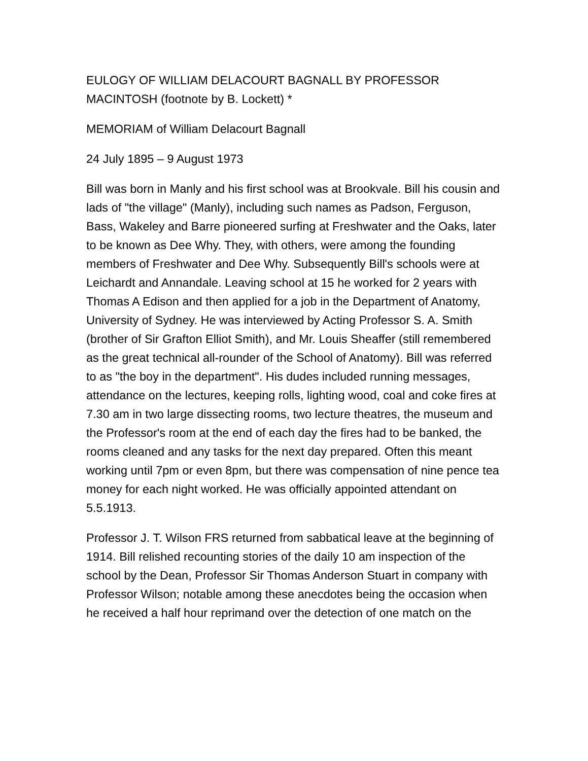EULOGY OF WILLIAM DELACOURT BAGNALL BY PROFESSOR MACINTOSH (footnote by B. Lockett) *
MEMORIAM of William Delacourt Bagnall
24 July 1895 – 9 August 1973
Bill was born in Manly and his first school was at Brookvale. Bill his cousin and lads of "the village" (Manly), including such names as Padson, Ferguson, Bass, Wakeley and Barre pioneered surfing at Freshwater and the Oaks, later to be known as Dee Why. They, with others, were among the founding members of Freshwater and Dee Why. Subsequently Bill's schools were at Leichardt and Annandale. Leaving school at 15 he worked for 2 years with Thomas A Edison and then applied for a job in the Department of Anatomy, University of Sydney. He was interviewed by Acting Professor S. A. Smith (brother of Sir Grafton Elliot Smith), and Mr. Louis Sheaffer (still remembered as the great technical all-rounder of the School of Anatomy). Bill was referred to as "the boy in the department". His dudes included running messages, attendance on the lectures, keeping rolls, lighting wood, coal and coke fires at 7.30 am in two large dissecting rooms, two lecture theatres, the museum and the Professor's room at the end of each day the fires had to be banked, the rooms cleaned and any tasks for the next day prepared. Often this meant working until 7pm or even 8pm, but there was compensation of nine pence tea money for each night worked. He was officially appointed attendant on 5.5.1913.
Professor J. T. Wilson FRS returned from sabbatical leave at the beginning of 1914. Bill relished recounting stories of the daily 10 am inspection of the school by the Dean, Professor Sir Thomas Anderson Stuart in company with Professor Wilson; notable among these anecdotes being the occasion when he received a half hour reprimand over the detection of one match on the